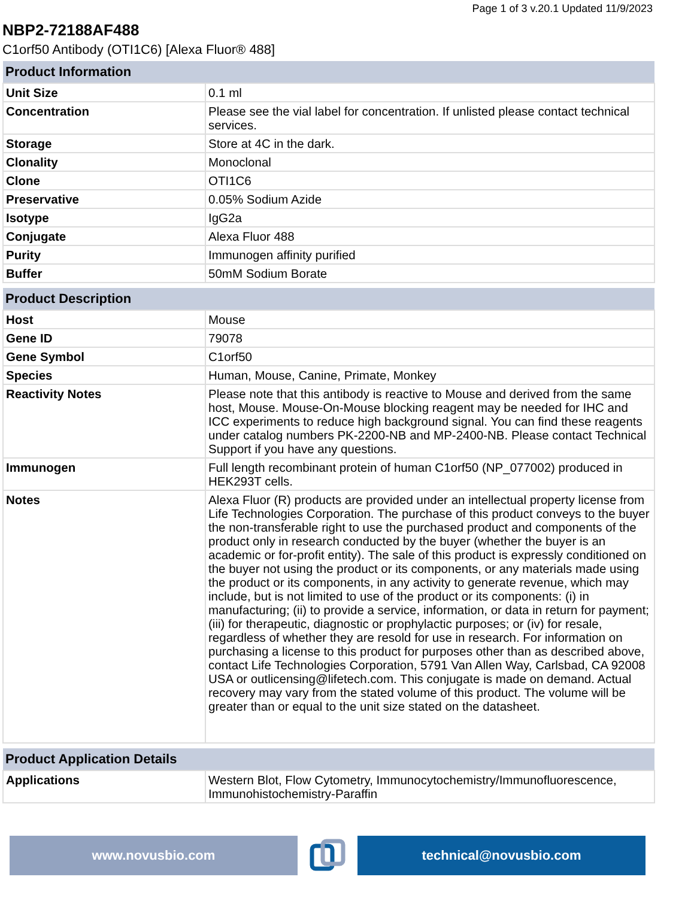Page 1 of 3 v.20.1 Updated 11/9/2023
NBP2-72188AF488
C1orf50 Antibody (OTI1C6) [Alexa Fluor® 488]
| Product Information | |
| --- | --- |
| Unit Size | 0.1 ml |
| Concentration | Please see the vial label for concentration. If unlisted please contact technical services. |
| Storage | Store at 4C in the dark. |
| Clonality | Monoclonal |
| Clone | OTI1C6 |
| Preservative | 0.05% Sodium Azide |
| Isotype | IgG2a |
| Conjugate | Alexa Fluor 488 |
| Purity | Immunogen affinity purified |
| Buffer | 50mM Sodium Borate |
| Product Description | |
| --- | --- |
| Host | Mouse |
| Gene ID | 79078 |
| Gene Symbol | C1orf50 |
| Species | Human, Mouse, Canine, Primate, Monkey |
| Reactivity Notes | Please note that this antibody is reactive to Mouse and derived from the same host, Mouse. Mouse-On-Mouse blocking reagent may be needed for IHC and ICC experiments to reduce high background signal. You can find these reagents under catalog numbers PK-2200-NB and MP-2400-NB. Please contact Technical Support if you have any questions. |
| Immunogen | Full length recombinant protein of human C1orf50 (NP_077002) produced in HEK293T cells. |
| Notes | Alexa Fluor (R) products are provided under an intellectual property license from Life Technologies Corporation. The purchase of this product conveys to the buyer the non-transferable right to use the purchased product and components of the product only in research conducted by the buyer (whether the buyer is an academic or for-profit entity). The sale of this product is expressly conditioned on the buyer not using the product or its components, or any materials made using the product or its components, in any activity to generate revenue, which may include, but is not limited to use of the product or its components: (i) in manufacturing; (ii) to provide a service, information, or data in return for payment; (iii) for therapeutic, diagnostic or prophylactic purposes; or (iv) for resale, regardless of whether they are resold for use in research. For information on purchasing a license to this product for purposes other than as described above, contact Life Technologies Corporation, 5791 Van Allen Way, Carlsbad, CA 92008 USA or outlicensing@lifetech.com. This conjugate is made on demand. Actual recovery may vary from the stated volume of this product. The volume will be greater than or equal to the unit size stated on the datasheet. |
| Product Application Details | |
| --- | --- |
| Applications | Western Blot, Flow Cytometry, Immunocytochemistry/Immunofluorescence, Immunohistochemistry-Paraffin |
www.novusbio.com technical@novusbio.com